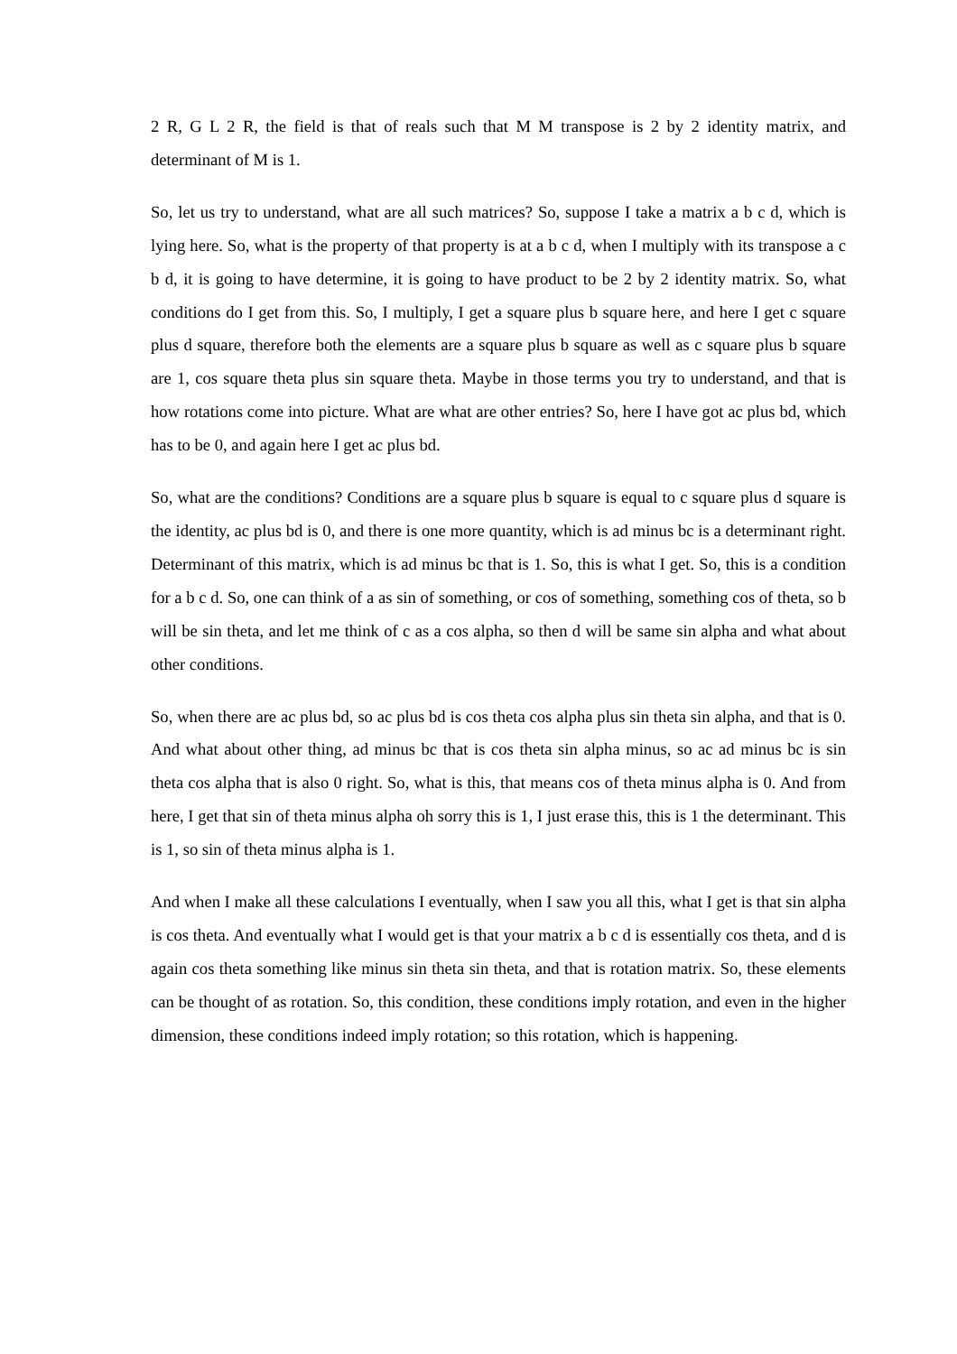2 R, G L 2 R, the field is that of reals such that M M transpose is 2 by 2 identity matrix, and determinant of M is 1.
So, let us try to understand, what are all such matrices? So, suppose I take a matrix a b c d, which is lying here. So, what is the property of that property is at a b c d, when I multiply with its transpose a c b d, it is going to have determine, it is going to have product to be 2 by 2 identity matrix. So, what conditions do I get from this. So, I multiply, I get a square plus b square here, and here I get c square plus d square, therefore both the elements are a square plus b square as well as c square plus b square are 1, cos square theta plus sin square theta. Maybe in those terms you try to understand, and that is how rotations come into picture. What are what are other entries? So, here I have got ac plus bd, which has to be 0, and again here I get ac plus bd.
So, what are the conditions? Conditions are a square plus b square is equal to c square plus d square is the identity, ac plus bd is 0, and there is one more quantity, which is ad minus bc is a determinant right. Determinant of this matrix, which is ad minus bc that is 1. So, this is what I get. So, this is a condition for a b c d. So, one can think of a as sin of something, or cos of something, something cos of theta, so b will be sin theta, and let me think of c as a cos alpha, so then d will be same sin alpha and what about other conditions.
So, when there are ac plus bd, so ac plus bd is cos theta cos alpha plus sin theta sin alpha, and that is 0. And what about other thing, ad minus bc that is cos theta sin alpha minus, so ac ad minus bc is sin theta cos alpha that is also 0 right. So, what is this, that means cos of theta minus alpha is 0. And from here, I get that sin of theta minus alpha oh sorry this is 1, I just erase this, this is 1 the determinant. This is 1, so sin of theta minus alpha is 1.
And when I make all these calculations I eventually, when I saw you all this, what I get is that sin alpha is cos theta. And eventually what I would get is that your matrix a b c d is essentially cos theta, and d is again cos theta something like minus sin theta sin theta, and that is rotation matrix. So, these elements can be thought of as rotation. So, this condition, these conditions imply rotation, and even in the higher dimension, these conditions indeed imply rotation; so this rotation, which is happening.